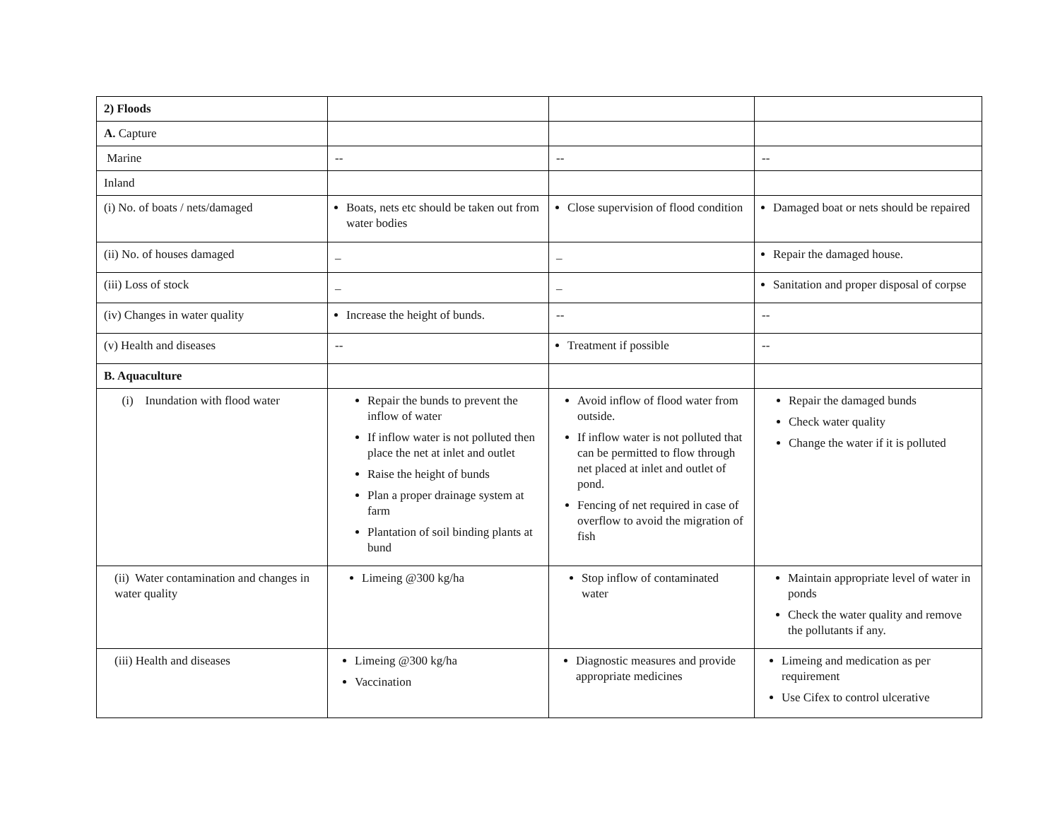| 2) Floods | | | |
| A. Capture | | | |
| Marine | -- | -- | -- |
| Inland | | | |
| (i) No. of boats / nets/damaged | Boats, nets etc should be taken out from water bodies | Close supervision of flood condition | Damaged boat or nets should be repaired |
| (ii) No. of houses damaged | _ | _ | Repair the damaged house. |
| (iii) Loss of stock | _ | _ | Sanitation and proper disposal of corpse |
| (iv) Changes in water quality | Increase the height of bunds. | -- | -- |
| (v) Health and diseases | -- | Treatment if possible | -- |
| B. Aquaculture | | | |
| (i) Inundation with flood water | Repair the bunds to prevent the inflow of water If inflow water is not polluted then place the net at inlet and outlet Raise the height of bunds Plan a proper drainage system at farm Plantation of soil binding plants at bund | Avoid inflow of flood water from outside. If inflow water is not polluted that can be permitted to flow through net placed at inlet and outlet of pond. Fencing of net required in case of overflow to avoid the migration of fish | Repair the damaged bunds Check water quality Change the water if it is polluted |
| (ii) Water contamination and changes in water quality | Limeing @300 kg/ha | Stop inflow of contaminated water | Maintain appropriate level of water in ponds Check the water quality and remove the pollutants if any. |
| (iii) Health and diseases | Limeing @300 kg/ha Vaccination | Diagnostic measures and provide appropriate medicines | Limeing and medication as per requirement Use Cifex to control ulcerative |